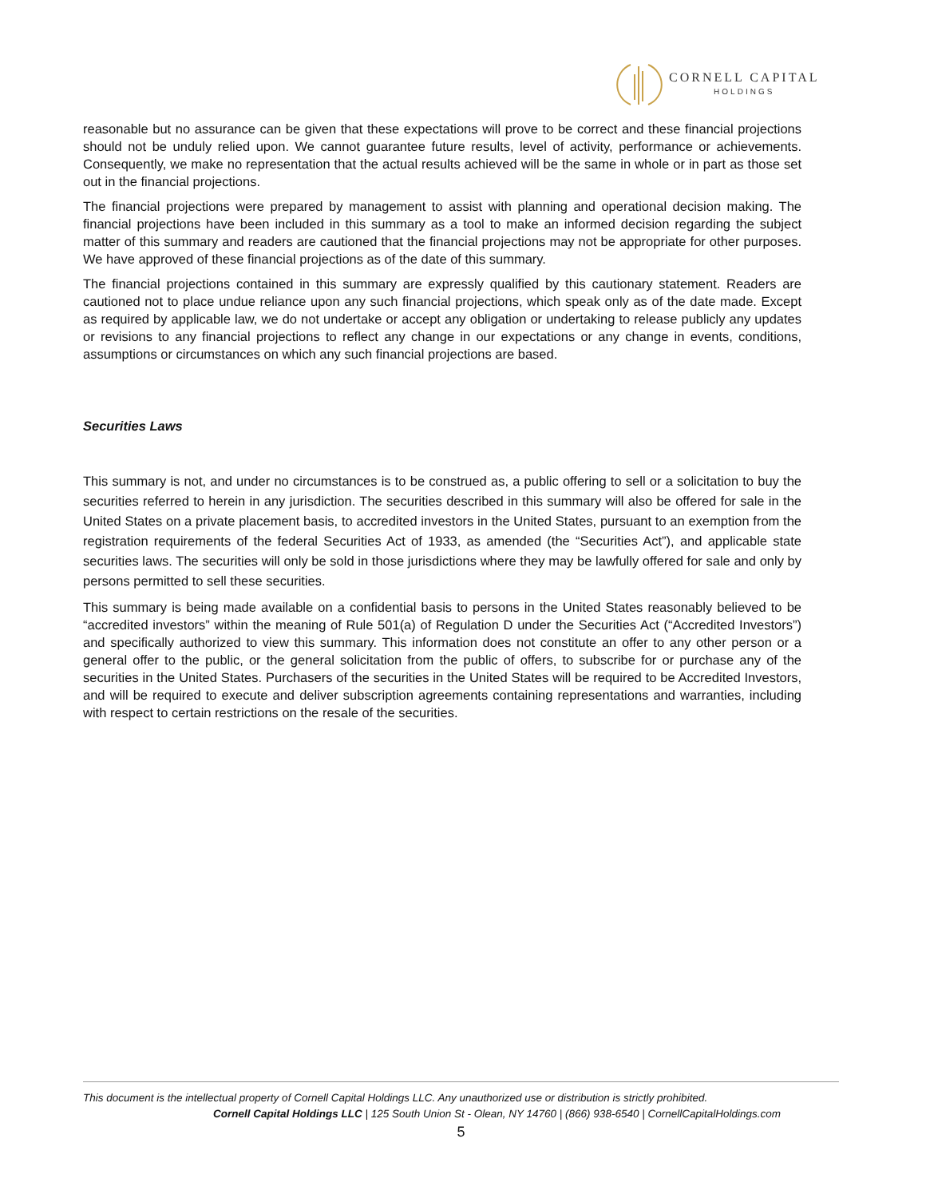CORNELL CAPITAL
HOLDINGS
reasonable but no assurance can be given that these expectations will prove to be correct and these financial projections should not be unduly relied upon. We cannot guarantee future results, level of activity, performance or achievements. Consequently, we make no representation that the actual results achieved will be the same in whole or in part as those set out in the financial projections.
The financial projections were prepared by management to assist with planning and operational decision making. The financial projections have been included in this summary as a tool to make an informed decision regarding the subject matter of this summary and readers are cautioned that the financial projections may not be appropriate for other purposes. We have approved of these financial projections as of the date of this summary.
The financial projections contained in this summary are expressly qualified by this cautionary statement. Readers are cautioned not to place undue reliance upon any such financial projections, which speak only as of the date made. Except as required by applicable law, we do not undertake or accept any obligation or undertaking to release publicly any updates or revisions to any financial projections to reflect any change in our expectations or any change in events, conditions, assumptions or circumstances on which any such financial projections are based.
Securities Laws
This summary is not, and under no circumstances is to be construed as, a public offering to sell or a solicitation to buy the securities referred to herein in any jurisdiction. The securities described in this summary will also be offered for sale in the United States on a private placement basis, to accredited investors in the United States, pursuant to an exemption from the registration requirements of the federal Securities Act of 1933, as amended (the “Securities Act”), and applicable state securities laws. The securities will only be sold in those jurisdictions where they may be lawfully offered for sale and only by persons permitted to sell these securities.
This summary is being made available on a confidential basis to persons in the United States reasonably believed to be “accredited investors” within the meaning of Rule 501(a) of Regulation D under the Securities Act (“Accredited Investors”) and specifically authorized to view this summary. This information does not constitute an offer to any other person or a general offer to the public, or the general solicitation from the public of offers, to subscribe for or purchase any of the securities in the United States. Purchasers of the securities in the United States will be required to be Accredited Investors, and will be required to execute and deliver subscription agreements containing representations and warranties, including with respect to certain restrictions on the resale of the securities.
This document is the intellectual property of Cornell Capital Holdings LLC. Any unauthorized use or distribution is strictly prohibited.
Cornell Capital Holdings LLC | 125 South Union St - Olean, NY 14760 | (866) 938-6540 | CornellCapitalHoldings.com
5